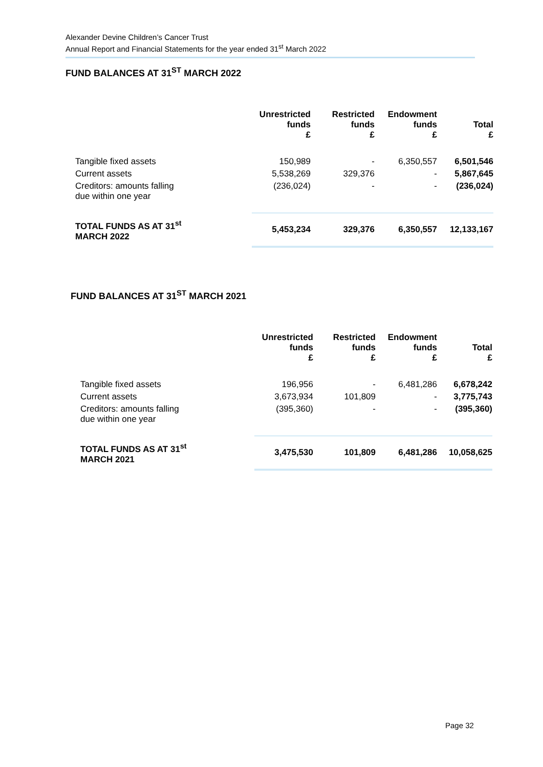Alexander Devine Children’s Cancer Trust
Annual Report and Financial Statements for the year ended 31<sup>st</sup> March 2022
FUND BALANCES AT 31<sup>ST</sup> MARCH 2022
| | Unrestricted funds £ | Restricted funds £ | Endowment funds £ | Total £ |
| --- | --- | --- | --- | --- |
| Tangible fixed assets | 150,989 | - | 6,350,557 | 6,501,546 |
| Current assets | 5,538,269 | 329,376 | - | 5,867,645 |
| Creditors: amounts falling due within one year | (236,024) | - | - | (236,024) |
| TOTAL FUNDS AS AT 31<sup>st</sup> MARCH 2022 | 5,453,234 | 329,376 | 6,350,557 | 12,133,167 |
FUND BALANCES AT 31<sup>ST</sup> MARCH 2021
| | Unrestricted funds £ | Restricted funds £ | Endowment funds £ | Total £ |
| --- | --- | --- | --- | --- |
| Tangible fixed assets | 196,956 | - | 6,481,286 | 6,678,242 |
| Current assets | 3,673,934 | 101,809 | - | 3,775,743 |
| Creditors: amounts falling due within one year | (395,360) | - | - | (395,360) |
| TOTAL FUNDS AS AT 31<sup>st</sup> MARCH 2021 | 3,475,530 | 101,809 | 6,481,286 | 10,058,625 |
Page 32